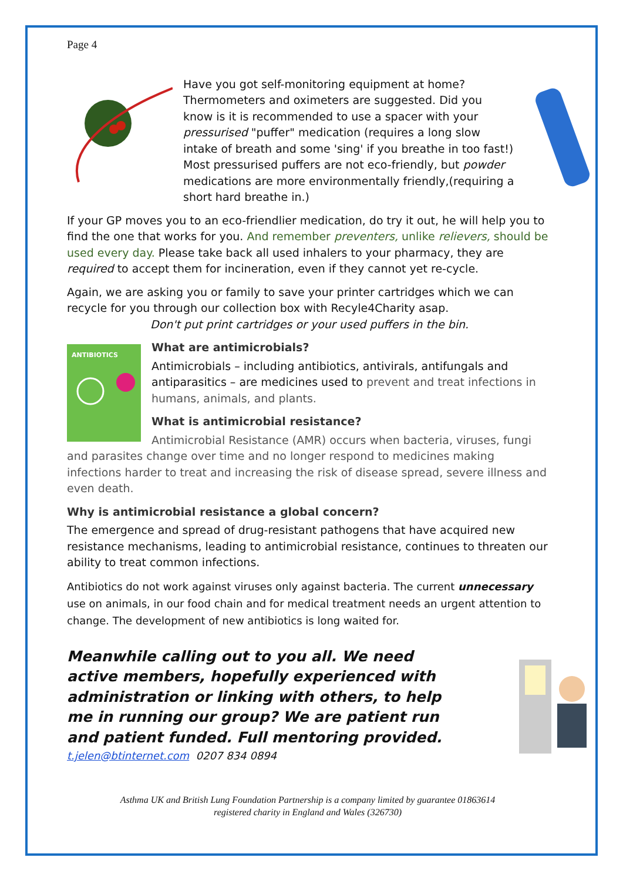Page 4
Have you got self-monitoring equipment at home? Thermometers and oximeters are suggested. Did you know is it is recommended to use a spacer with your pressurised "puffer" medication (requires a long slow intake of breath and some 'sing' if you breathe in too fast!) Most pressurised puffers are not eco-friendly, but powder medications are more environmentally friendly,(requiring a short hard breathe in.)
If your GP moves you to an eco-friendlier medication, do try it out, he will help you to find the one that works for you. And remember preventers, unlike relievers, should be used every day. Please take back all used inhalers to your pharmacy, they are required to accept them for incineration, even if they cannot yet re-cycle.
Again, we are asking you or family to save your printer cartridges which we can recycle for you through our collection box with Recyle4Charity asap.
Don't put print cartridges or your used puffers in the bin.
ANTIBIOTICS
What are antimicrobials?
Antimicrobials – including antibiotics, antivirals, antifungals and antiparasitics – are medicines used to prevent and treat infections in humans, animals, and plants.
What is antimicrobial resistance?
Antimicrobial Resistance (AMR) occurs when bacteria, viruses, fungi and parasites change over time and no longer respond to medicines making infections harder to treat and increasing the risk of disease spread, severe illness and even death.
Why is antimicrobial resistance a global concern?
The emergence and spread of drug-resistant pathogens that have acquired new resistance mechanisms, leading to antimicrobial resistance, continues to threaten our ability to treat common infections.
Antibiotics do not work against viruses only against bacteria. The current unnecessary use on animals, in our food chain and for medical treatment needs an urgent attention to change. The development of new antibiotics is long waited for.
Meanwhile calling out to you all. We need active members, hopefully experienced with administration or linking with others, to help me in running our group? We are patient run and patient funded. Full mentoring provided.
t.jelen@btinternet.com 0207 834 0894
Asthma UK and British Lung Foundation Partnership is a company limited by guarantee 01863614
registered charity in England and Wales (326730)